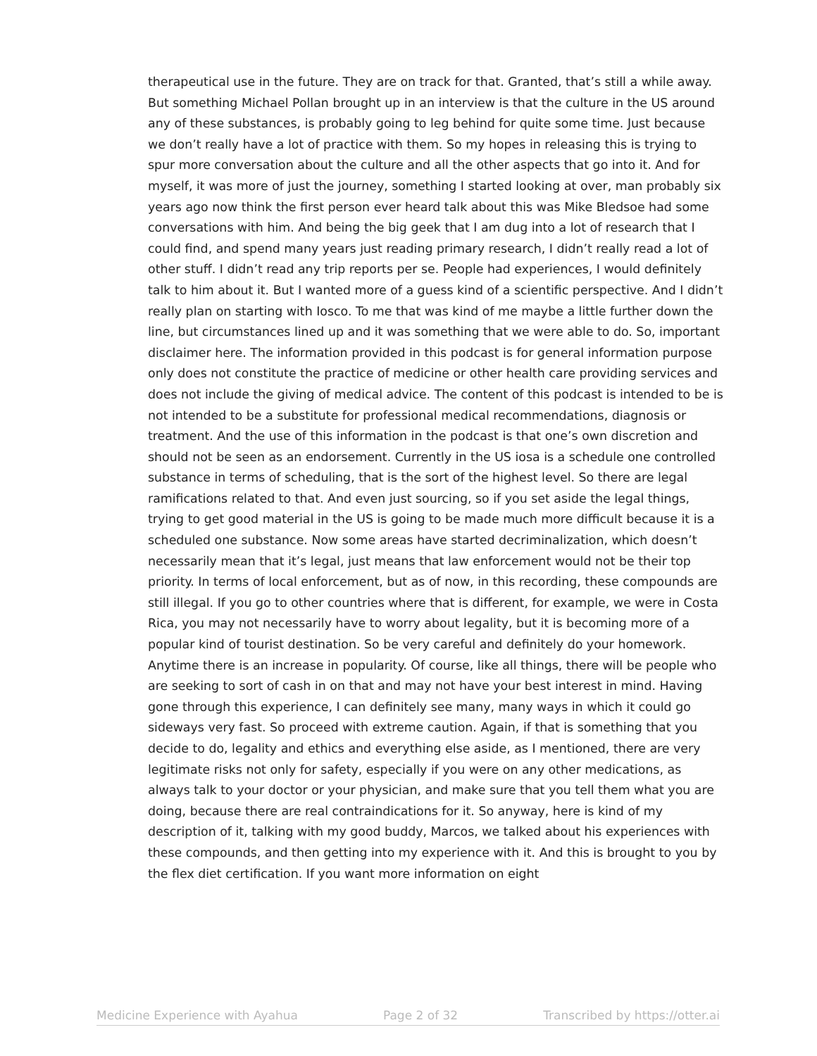therapeutical use in the future. They are on track for that. Granted, that’s still a while away. But something Michael Pollan brought up in an interview is that the culture in the US around any of these substances, is probably going to leg behind for quite some time. Just because we don’t really have a lot of practice with them. So my hopes in releasing this is trying to spur more conversation about the culture and all the other aspects that go into it. And for myself, it was more of just the journey, something I started looking at over, man probably six years ago now think the first person ever heard talk about this was Mike Bledsoe had some conversations with him. And being the big geek that I am dug into a lot of research that I could find, and spend many years just reading primary research, I didn’t really read a lot of other stuff. I didn’t read any trip reports per se. People had experiences, I would definitely talk to him about it. But I wanted more of a guess kind of a scientific perspective. And I didn’t really plan on starting with Iosco. To me that was kind of me maybe a little further down the line, but circumstances lined up and it was something that we were able to do. So, important disclaimer here. The information provided in this podcast is for general information purpose only does not constitute the practice of medicine or other health care providing services and does not include the giving of medical advice. The content of this podcast is intended to be is not intended to be a substitute for professional medical recommendations, diagnosis or treatment. And the use of this information in the podcast is that one’s own discretion and should not be seen as an endorsement. Currently in the US iosa is a schedule one controlled substance in terms of scheduling, that is the sort of the highest level. So there are legal ramifications related to that. And even just sourcing, so if you set aside the legal things, trying to get good material in the US is going to be made much more difficult because it is a scheduled one substance. Now some areas have started decriminalization, which doesn’t necessarily mean that it’s legal, just means that law enforcement would not be their top priority. In terms of local enforcement, but as of now, in this recording, these compounds are still illegal. If you go to other countries where that is different, for example, we were in Costa Rica, you may not necessarily have to worry about legality, but it is becoming more of a popular kind of tourist destination. So be very careful and definitely do your homework. Anytime there is an increase in popularity. Of course, like all things, there will be people who are seeking to sort of cash in on that and may not have your best interest in mind. Having gone through this experience, I can definitely see many, many ways in which it could go sideways very fast. So proceed with extreme caution. Again, if that is something that you decide to do, legality and ethics and everything else aside, as I mentioned, there are very legitimate risks not only for safety, especially if you were on any other medications, as always talk to your doctor or your physician, and make sure that you tell them what you are doing, because there are real contraindications for it. So anyway, here is kind of my description of it, talking with my good buddy, Marcos, we talked about his experiences with these compounds, and then getting into my experience with it. And this is brought to you by the flex diet certification. If you want more information on eight
Medicine Experience with Ayahua Page 2 of 32 Transcribed by https://otter.ai